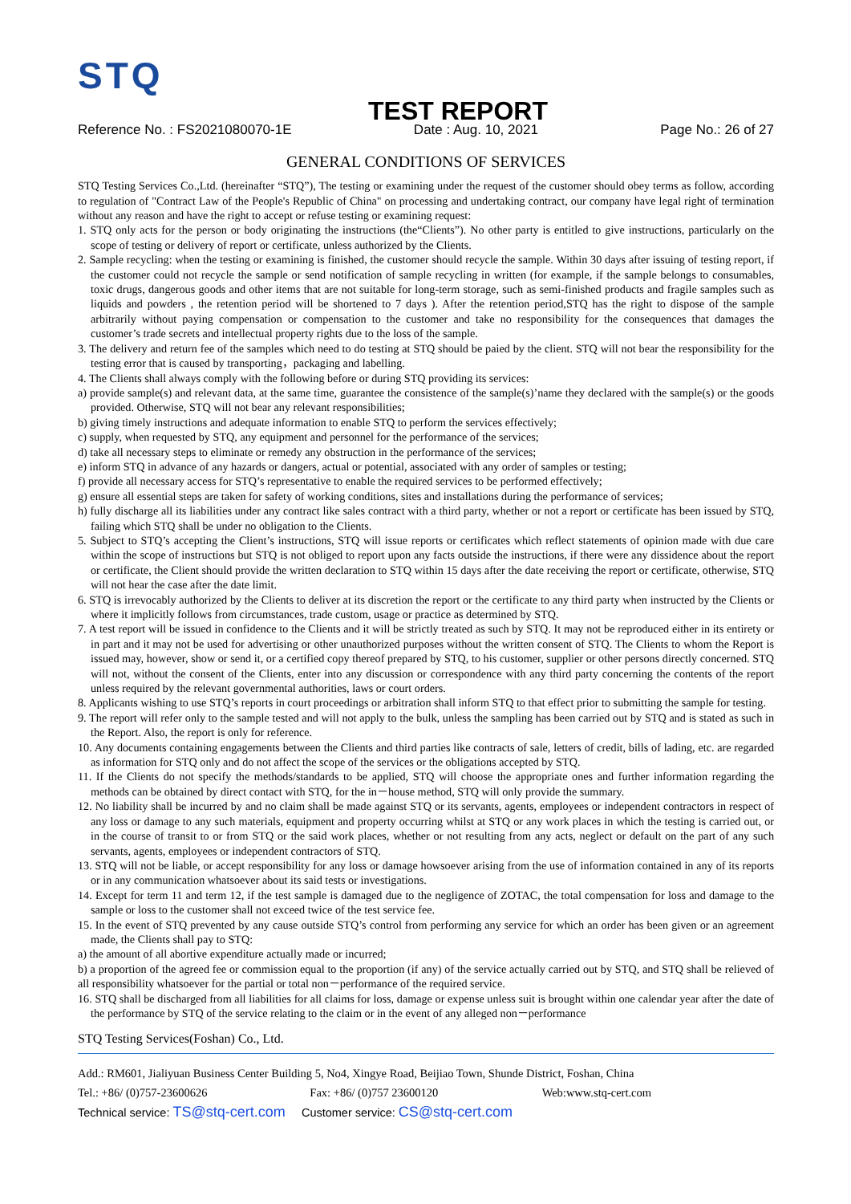STQ
TEST REPORT
Reference No. : FS2021080070-1E Date : Aug. 10, 2021 Page No.: 26 of 27
GENERAL CONDITIONS OF SERVICES
STQ Testing Services Co.,Ltd. (hereinafter “STQ”), The testing or examining under the request of the customer should obey terms as follow, according to regulation of "Contract Law of the People's Republic of China" on processing and undertaking contract, our company have legal right of termination without any reason and have the right to accept or refuse testing or examining request:
1. STQ only acts for the person or body originating the instructions (the“Clients”). No other party is entitled to give instructions, particularly on the scope of testing or delivery of report or certificate, unless authorized by the Clients.
2. Sample recycling: when the testing or examining is finished, the customer should recycle the sample. Within 30 days after issuing of testing report, if the customer could not recycle the sample or send notification of sample recycling in written (for example, if the sample belongs to consumables, toxic drugs, dangerous goods and other items that are not suitable for long-term storage, such as semi-finished products and fragile samples such as liquids and powders , the retention period will be shortened to 7 days ). After the retention period,STQ has the right to dispose of the sample arbitrarily without paying compensation or compensation to the customer and take no responsibility for the consequences that damages the customer’s trade secrets and intellectual property rights due to the loss of the sample.
3. The delivery and return fee of the samples which need to do testing at STQ should be paied by the client. STQ will not bear the responsibility for the testing error that is caused by transporting，packaging and labelling.
4. The Clients shall always comply with the following before or during STQ providing its services:
a) provide sample(s) and relevant data, at the same time, guarantee the consistence of the sample(s)’name they declared with the sample(s) or the goods provided. Otherwise, STQ will not bear any relevant responsibilities;
b) giving timely instructions and adequate information to enable STQ to perform the services effectively;
c) supply, when requested by STQ, any equipment and personnel for the performance of the services;
d) take all necessary steps to eliminate or remedy any obstruction in the performance of the services;
e) inform STQ in advance of any hazards or dangers, actual or potential, associated with any order of samples or testing;
f) provide all necessary access for STQ’s representative to enable the required services to be performed effectively;
g) ensure all essential steps are taken for safety of working conditions, sites and installations during the performance of services;
h) fully discharge all its liabilities under any contract like sales contract with a third party, whether or not a report or certificate has been issued by STQ, failing which STQ shall be under no obligation to the Clients.
5. Subject to STQ’s accepting the Client’s instructions, STQ will issue reports or certificates which reflect statements of opinion made with due care within the scope of instructions but STQ is not obliged to report upon any facts outside the instructions, if there were any dissidence about the report or certificate, the Client should provide the written declaration to STQ within 15 days after the date receiving the report or certificate, otherwise, STQ will not hear the case after the date limit.
6. STQ is irrevocably authorized by the Clients to deliver at its discretion the report or the certificate to any third party when instructed by the Clients or where it implicitly follows from circumstances, trade custom, usage or practice as determined by STQ.
7. A test report will be issued in confidence to the Clients and it will be strictly treated as such by STQ. It may not be reproduced either in its entirety or in part and it may not be used for advertising or other unauthorized purposes without the written consent of STQ. The Clients to whom the Report is issued may, however, show or send it, or a certified copy thereof prepared by STQ, to his customer, supplier or other persons directly concerned. STQ will not, without the consent of the Clients, enter into any discussion or correspondence with any third party concerning the contents of the report unless required by the relevant governmental authorities, laws or court orders.
8. Applicants wishing to use STQ’s reports in court proceedings or arbitration shall inform STQ to that effect prior to submitting the sample for testing.
9. The report will refer only to the sample tested and will not apply to the bulk, unless the sampling has been carried out by STQ and is stated as such in the Report. Also, the report is only for reference.
10. Any documents containing engagements between the Clients and third parties like contracts of sale, letters of credit, bills of lading, etc. are regarded as information for STQ only and do not affect the scope of the services or the obligations accepted by STQ.
11. If the Clients do not specify the methods/standards to be applied, STQ will choose the appropriate ones and further information regarding the methods can be obtained by direct contact with STQ, for the in－house method, STQ will only provide the summary.
12. No liability shall be incurred by and no claim shall be made against STQ or its servants, agents, employees or independent contractors in respect of any loss or damage to any such materials, equipment and property occurring whilst at STQ or any work places in which the testing is carried out, or in the course of transit to or from STQ or the said work places, whether or not resulting from any acts, neglect or default on the part of any such servants, agents, employees or independent contractors of STQ.
13. STQ will not be liable, or accept responsibility for any loss or damage howsoever arising from the use of information contained in any of its reports or in any communication whatsoever about its said tests or investigations.
14. Except for term 11 and term 12, if the test sample is damaged due to the negligence of ZOTAC, the total compensation for loss and damage to the sample or loss to the customer shall not exceed twice of the test service fee.
15. In the event of STQ prevented by any cause outside STQ’s control from performing any service for which an order has been given or an agreement made, the Clients shall pay to STQ:
a) the amount of all abortive expenditure actually made or incurred;
b) a proportion of the agreed fee or commission equal to the proportion (if any) of the service actually carried out by STQ, and STQ shall be relieved of all responsibility whatsoever for the partial or total non－performance of the required service.
16. STQ shall be discharged from all liabilities for all claims for loss, damage or expense unless suit is brought within one calendar year after the date of the performance by STQ of the service relating to the claim or in the event of any alleged non－performance
STQ Testing Services(Foshan) Co., Ltd.
Add.: RM601, Jialiyuan Business Center Building 5, No4, Xingye Road, Beijiao Town, Shunde District, Foshan, China
Tel.: +86/ (0)757-23600626 Fax: +86/ (0)757 23600120 Web:www.stq-cert.com
Technical service: TS@stq-cert.com Customer service: CS@stq-cert.com